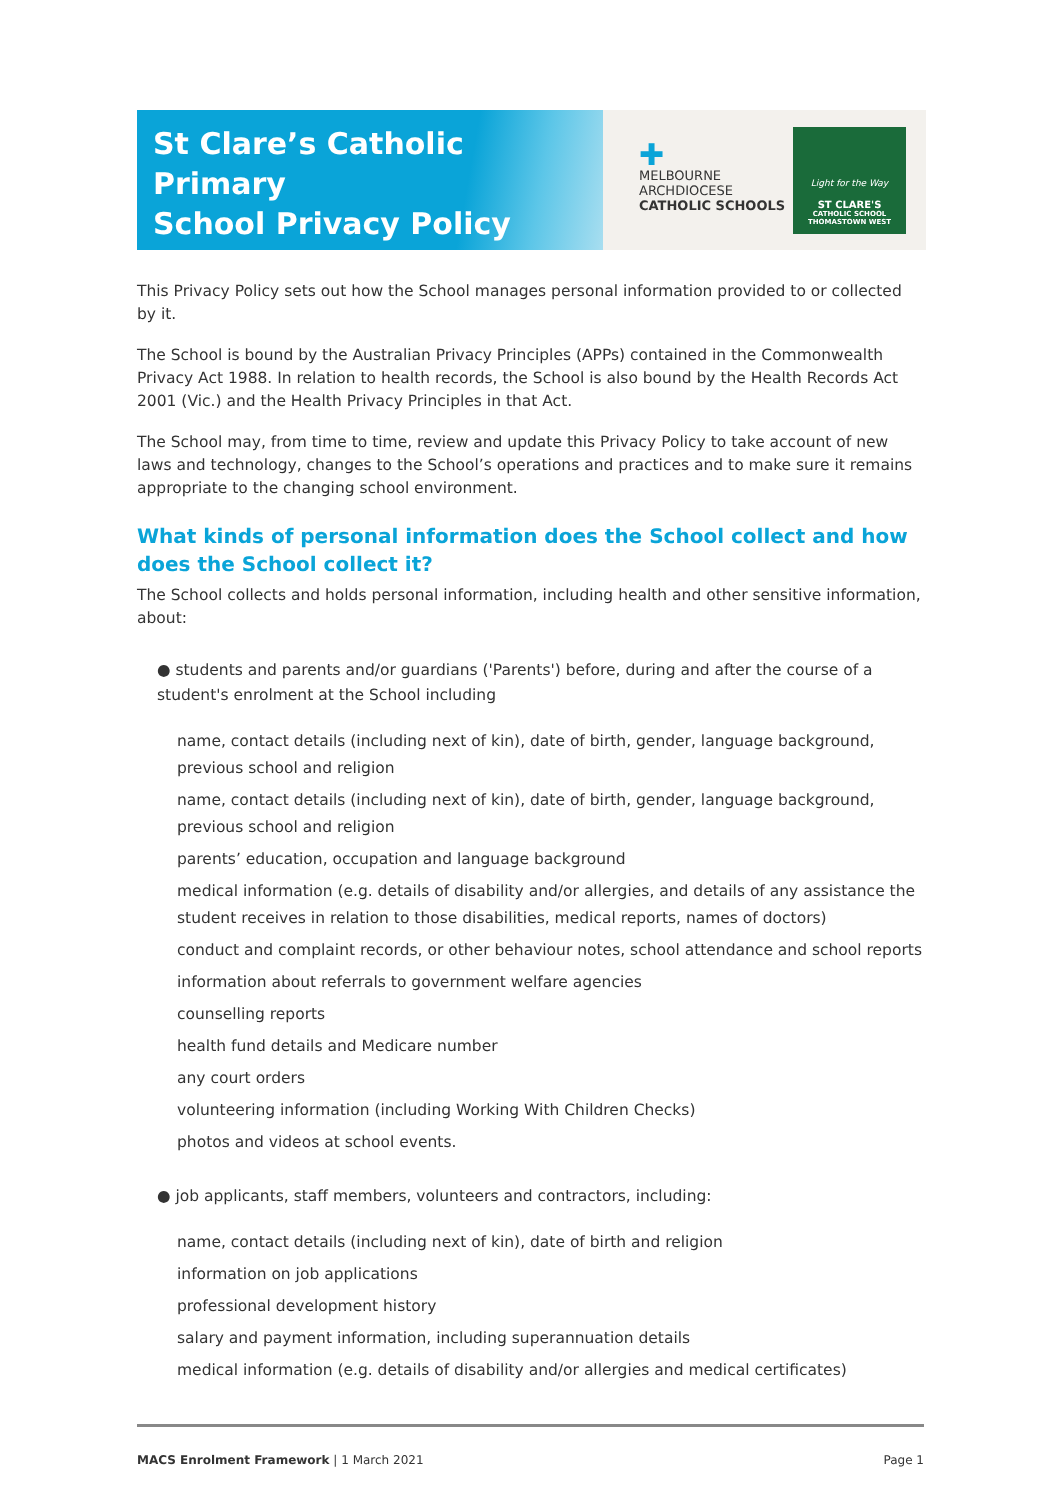St Clare’s Catholic Primary
School Privacy Policy
✚
MELBOURNE
ARCHDIOCESE
CATHOLIC SCHOOLS
Light for the Way
ST CLARE'S
CATHOLIC SCHOOL
THOMASTOWN WEST
This Privacy Policy sets out how the School manages personal information provided to or collected by it.
The School is bound by the Australian Privacy Principles (APPs) contained in the Commonwealth Privacy Act 1988. In relation to health records, the School is also bound by the Health Records Act 2001 (Vic.) and the Health Privacy Principles in that Act.
The School may, from time to time, review and update this Privacy Policy to take account of new laws and technology, changes to the School’s operations and practices and to make sure it remains appropriate to the changing school environment.
What kinds of personal information does the School collect and how does the School collect it?
The School collects and holds personal information, including health and other sensitive information, about:
● students and parents and/or guardians ('Parents') before, during and after the course of a student's enrolment at the School including
name, contact details (including next of kin), date of birth, gender, language background, previous school and religion
name, contact details (including next of kin), date of birth, gender, language background, previous school and religion
parents’ education, occupation and language background
medical information (e.g. details of disability and/or allergies, and details of any assistance the student receives in relation to those disabilities, medical reports, names of doctors)
conduct and complaint records, or other behaviour notes, school attendance and school reports
information about referrals to government welfare agencies
counselling reports
health fund details and Medicare number
any court orders
volunteering information (including Working With Children Checks)
photos and videos at school events.
● job applicants, staff members, volunteers and contractors, including:
name, contact details (including next of kin), date of birth and religion
information on job applications
professional development history
salary and payment information, including superannuation details
medical information (e.g. details of disability and/or allergies and medical certificates)
MACS Enrolment Framework | 1 March 2021 Page 1